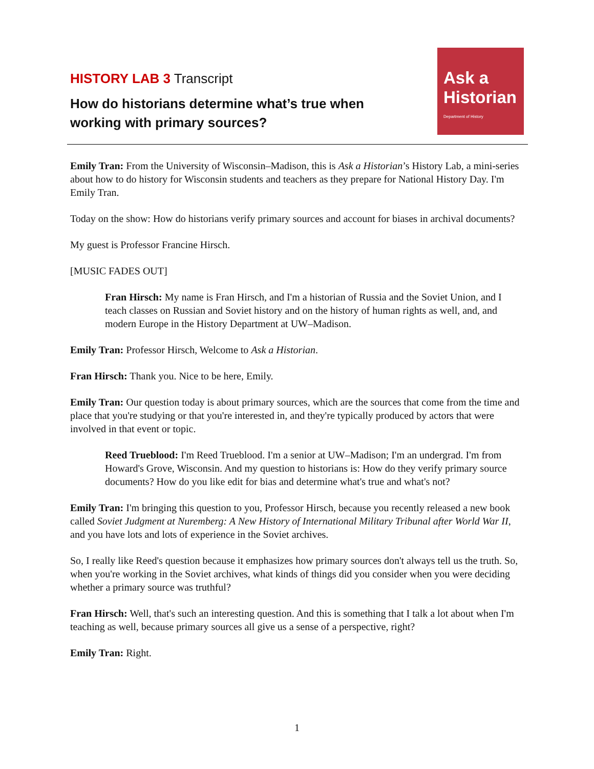HISTORY LAB 3 Transcript
How do historians determine what’s true when
working with primary sources?
Ask a
Historian
Department of History
Emily Tran: From the University of Wisconsin–Madison, this is Ask a Historian’s History Lab, a mini-series about how to do history for Wisconsin students and teachers as they prepare for National History Day. I'm Emily Tran.
Today on the show: How do historians verify primary sources and account for biases in archival documents?
My guest is Professor Francine Hirsch.
[MUSIC FADES OUT]
Fran Hirsch: My name is Fran Hirsch, and I'm a historian of Russia and the Soviet Union, and I teach classes on Russian and Soviet history and on the history of human rights as well, and, and modern Europe in the History Department at UW–Madison.
Emily Tran: Professor Hirsch, Welcome to Ask a Historian.
Fran Hirsch: Thank you. Nice to be here, Emily.
Emily Tran: Our question today is about primary sources, which are the sources that come from the time and place that you're studying or that you're interested in, and they're typically produced by actors that were involved in that event or topic.
Reed Trueblood: I'm Reed Trueblood. I'm a senior at UW–Madison; I'm an undergrad. I'm from Howard's Grove, Wisconsin. And my question to historians is: How do they verify primary source documents? How do you like edit for bias and determine what's true and what's not?
Emily Tran: I'm bringing this question to you, Professor Hirsch, because you recently released a new book called Soviet Judgment at Nuremberg: A New History of International Military Tribunal after World War II, and you have lots and lots of experience in the Soviet archives.
So, I really like Reed's question because it emphasizes how primary sources don't always tell us the truth. So, when you're working in the Soviet archives, what kinds of things did you consider when you were deciding whether a primary source was truthful?
Fran Hirsch: Well, that's such an interesting question. And this is something that I talk a lot about when I'm teaching as well, because primary sources all give us a sense of a perspective, right?
Emily Tran: Right.
1